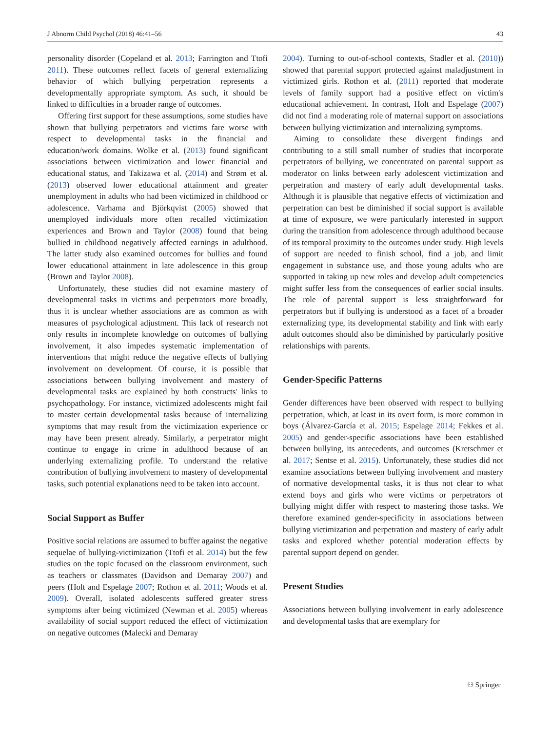J Abnorm Child Psychol (2018) 46:41–56 43
personality disorder (Copeland et al. 2013; Farrington and Ttofi 2011). These outcomes reflect facets of general externalizing behavior of which bullying perpetration represents a developmentally appropriate symptom. As such, it should be linked to difficulties in a broader range of outcomes.
Offering first support for these assumptions, some studies have shown that bullying perpetrators and victims fare worse with respect to developmental tasks in the financial and education/work domains. Wolke et al. (2013) found significant associations between victimization and lower financial and educational status, and Takizawa et al. (2014) and Strøm et al. (2013) observed lower educational attainment and greater unemployment in adults who had been victimized in childhood or adolescence. Varhama and Björkqvist (2005) showed that unemployed individuals more often recalled victimization experiences and Brown and Taylor (2008) found that being bullied in childhood negatively affected earnings in adulthood. The latter study also examined outcomes for bullies and found lower educational attainment in late adolescence in this group (Brown and Taylor 2008).
Unfortunately, these studies did not examine mastery of developmental tasks in victims and perpetrators more broadly, thus it is unclear whether associations are as common as with measures of psychological adjustment. This lack of research not only results in incomplete knowledge on outcomes of bullying involvement, it also impedes systematic implementation of interventions that might reduce the negative effects of bullying involvement on development. Of course, it is possible that associations between bullying involvement and mastery of developmental tasks are explained by both constructs' links to psychopathology. For instance, victimized adolescents might fail to master certain developmental tasks because of internalizing symptoms that may result from the victimization experience or may have been present already. Similarly, a perpetrator might continue to engage in crime in adulthood because of an underlying externalizing profile. To understand the relative contribution of bullying involvement to mastery of developmental tasks, such potential explanations need to be taken into account.
Social Support as Buffer
Positive social relations are assumed to buffer against the negative sequelae of bullying-victimization (Ttofi et al. 2014) but the few studies on the topic focused on the classroom environment, such as teachers or classmates (Davidson and Demaray 2007) and peers (Holt and Espelage 2007; Rothon et al. 2011; Woods et al. 2009). Overall, isolated adolescents suffered greater stress symptoms after being victimized (Newman et al. 2005) whereas availability of social support reduced the effect of victimization on negative outcomes (Malecki and Demaray
2004). Turning to out-of-school contexts, Stadler et al. (2010)) showed that parental support protected against maladjustment in victimized girls. Rothon et al. (2011) reported that moderate levels of family support had a positive effect on victim's educational achievement. In contrast, Holt and Espelage (2007) did not find a moderating role of maternal support on associations between bullying victimization and internalizing symptoms.
Aiming to consolidate these divergent findings and contributing to a still small number of studies that incorporate perpetrators of bullying, we concentrated on parental support as moderator on links between early adolescent victimization and perpetration and mastery of early adult developmental tasks. Although it is plausible that negative effects of victimization and perpetration can best be diminished if social support is available at time of exposure, we were particularly interested in support during the transition from adolescence through adulthood because of its temporal proximity to the outcomes under study. High levels of support are needed to finish school, find a job, and limit engagement in substance use, and those young adults who are supported in taking up new roles and develop adult competencies might suffer less from the consequences of earlier social insults. The role of parental support is less straightforward for perpetrators but if bullying is understood as a facet of a broader externalizing type, its developmental stability and link with early adult outcomes should also be diminished by particularly positive relationships with parents.
Gender-Specific Patterns
Gender differences have been observed with respect to bullying perpetration, which, at least in its overt form, is more common in boys (Álvarez-García et al. 2015; Espelage 2014; Fekkes et al. 2005) and gender-specific associations have been established between bullying, its antecedents, and outcomes (Kretschmer et al. 2017; Sentse et al. 2015). Unfortunately, these studies did not examine associations between bullying involvement and mastery of normative developmental tasks, it is thus not clear to what extend boys and girls who were victims or perpetrators of bullying might differ with respect to mastering those tasks. We therefore examined gender-specificity in associations between bullying victimization and perpetration and mastery of early adult tasks and explored whether potential moderation effects by parental support depend on gender.
Present Studies
Associations between bullying involvement in early adolescence and developmental tasks that are exemplary for
⚇ Springer